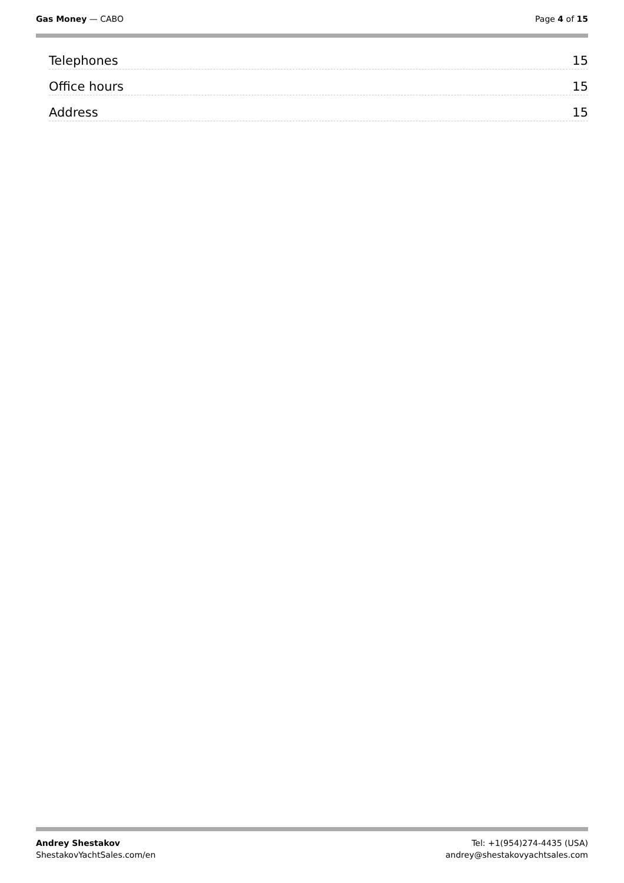Gas Money — CABO Page 4 of 15
Telephones 15
Office hours 15
Address 15
Andrey Shestakov
ShestakovYachtSales.com/en
Tel: +1(954)274-4435 (USA)
andrey@shestakovyachtsales.com